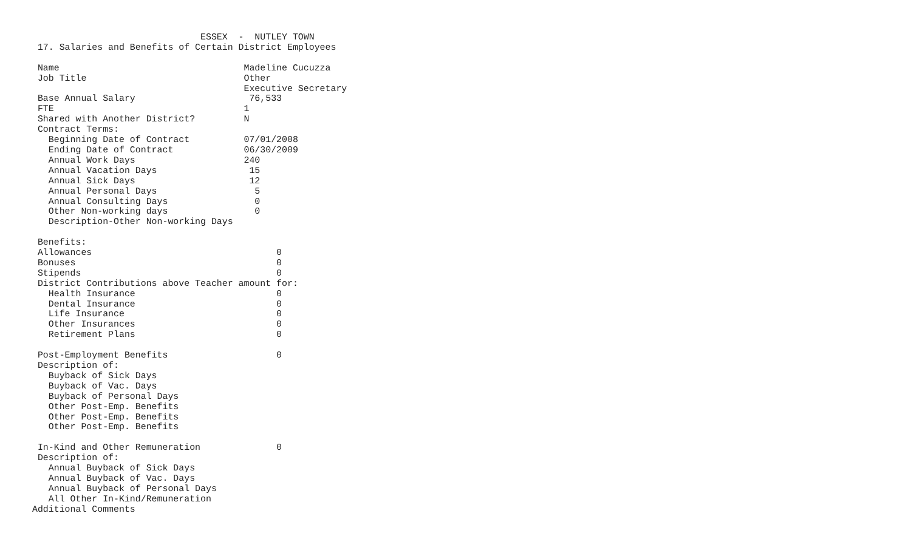ESSEX  -  NUTLEY TOWN
 17. Salaries and Benefits of Certain District Employees

 Name                                  Madeline Cucuzza
 Job Title                             Other
                                       Executive Secretary
 Base Annual Salary                     76,533
 FTE                                   1
 Shared with Another District?         N
 Contract Terms:
   Beginning Date of Contract          07/01/2008
   Ending Date of Contract             06/30/2009
   Annual Work Days                    240
   Annual Vacation Days                 15
   Annual Sick Days                     12
   Annual Personal Days                  5
   Annual Consulting Days                0
   Other Non-working days                0
   Description-Other Non-working Days

 Benefits:
 Allowances                                  0
 Bonuses                                     0
 Stipends                                    0
 District Contributions above Teacher amount for:
   Health Insurance                          0
   Dental Insurance                          0
   Life Insurance                            0
   Other Insurances                          0
   Retirement Plans                          0

 Post-Employment Benefits                    0
 Description of:
   Buyback of Sick Days
   Buyback of Vac. Days
   Buyback of Personal Days
   Other Post-Emp. Benefits
   Other Post-Emp. Benefits
   Other Post-Emp. Benefits

 In-Kind and Other Remuneration              0
 Description of:
   Annual Buyback of Sick Days
   Annual Buyback of Vac. Days
   Annual Buyback of Personal Days
   All Other In-Kind/Remuneration
Additional Comments